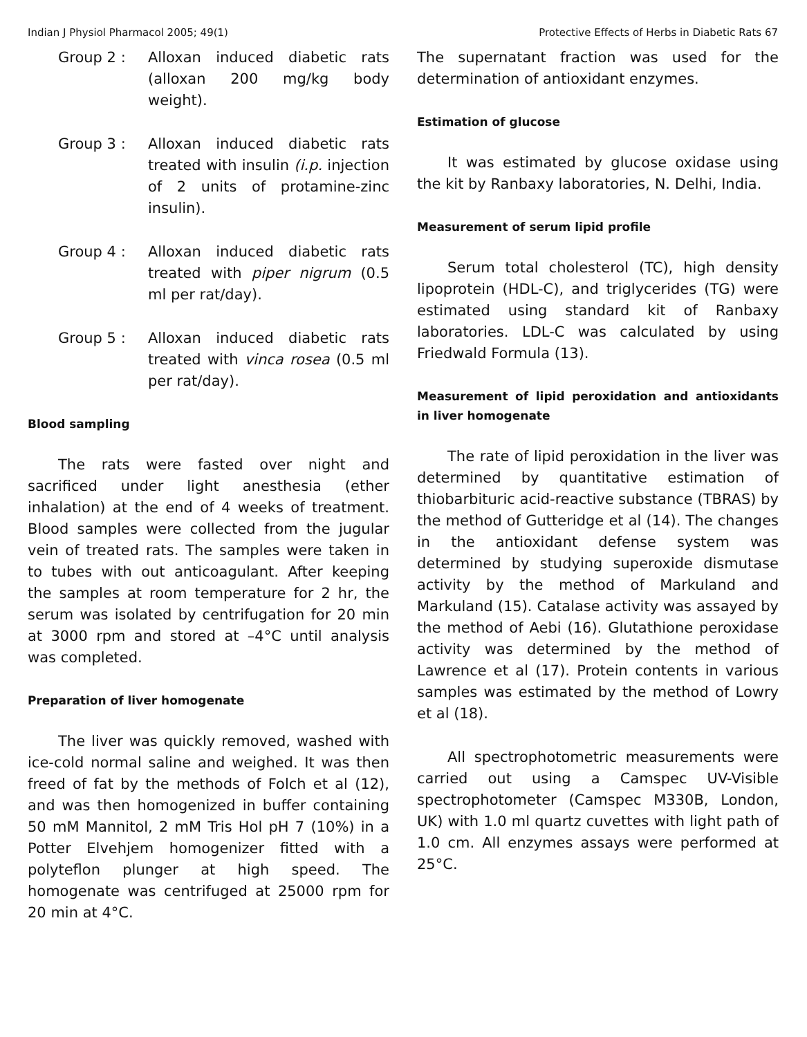Indian J Physiol Pharmacol 2005; 49(1) Protective Effects of Herbs in Diabetic Rats 67
Group 2 : Alloxan induced diabetic rats (alloxan 200 mg/kg body weight).
Group 3 : Alloxan induced diabetic rats treated with insulin (i.p. injection of 2 units of protamine-zinc insulin).
Group 4 : Alloxan induced diabetic rats treated with piper nigrum (0.5 ml per rat/day).
Group 5 : Alloxan induced diabetic rats treated with vinca rosea (0.5 ml per rat/day).
Blood sampling
The rats were fasted over night and sacrificed under light anesthesia (ether inhalation) at the end of 4 weeks of treatment. Blood samples were collected from the jugular vein of treated rats. The samples were taken in to tubes with out anticoagulant. After keeping the samples at room temperature for 2 hr, the serum was isolated by centrifugation for 20 min at 3000 rpm and stored at –4°C until analysis was completed.
Preparation of liver homogenate
The liver was quickly removed, washed with ice-cold normal saline and weighed. It was then freed of fat by the methods of Folch et al (12), and was then homogenized in buffer containing 50 mM Mannitol, 2 mM Tris Hol pH 7 (10%) in a Potter Elvehjem homogenizer fitted with a polyteflon plunger at high speed. The homogenate was centrifuged at 25000 rpm for 20 min at 4°C.
The supernatant fraction was used for the determination of antioxidant enzymes.
Estimation of glucose
It was estimated by glucose oxidase using the kit by Ranbaxy laboratories, N. Delhi, India.
Measurement of serum lipid profile
Serum total cholesterol (TC), high density lipoprotein (HDL-C), and triglycerides (TG) were estimated using standard kit of Ranbaxy laboratories. LDL-C was calculated by using Friedwald Formula (13).
Measurement of lipid peroxidation and antioxidants in liver homogenate
The rate of lipid peroxidation in the liver was determined by quantitative estimation of thiobarbituric acid-reactive substance (TBRAS) by the method of Gutteridge et al (14). The changes in the antioxidant defense system was determined by studying superoxide dismutase activity by the method of Markuland and Markuland (15). Catalase activity was assayed by the method of Aebi (16). Glutathione peroxidase activity was determined by the method of Lawrence et al (17). Protein contents in various samples was estimated by the method of Lowry et al (18).
All spectrophotometric measurements were carried out using a Camspec UV-Visible spectrophotometer (Camspec M330B, London, UK) with 1.0 ml quartz cuvettes with light path of 1.0 cm. All enzymes assays were performed at 25°C.